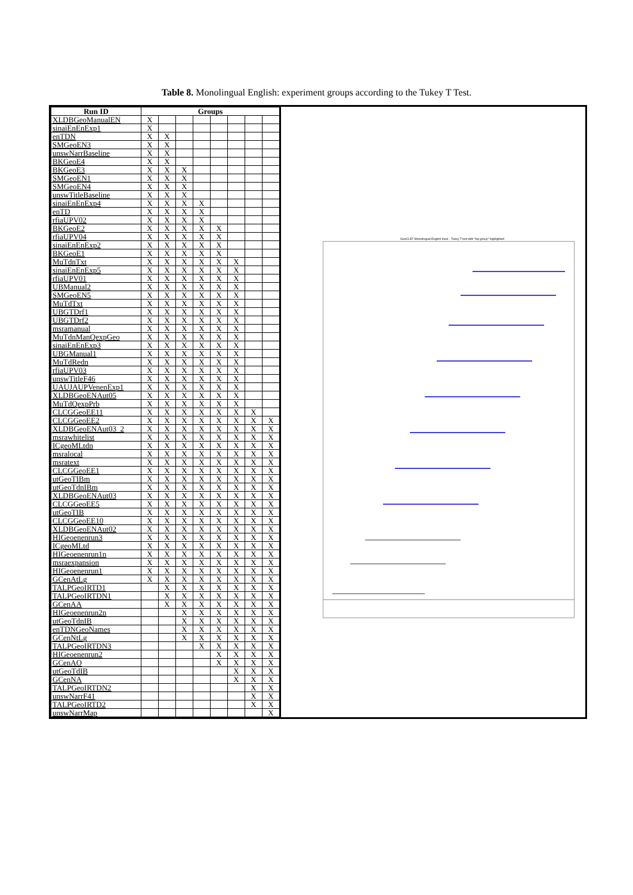Table 8. Monolingual English: experiment groups according to the Tukey T Test.
| Run ID | Groups | | | | | | | |
| --- | --- | --- | --- | --- | --- | --- | --- | --- |
| XLDBGeoManualEN | X | | | | | | | |
| sinaiEnEnExp1 | X | | | | | | | |
| enTDN | X | X | | | | | | |
| SMGeoEN3 | X | X | | | | | | |
| unswNarrBaseline | X | X | | | | | | |
| BKGeoE4 | X | X | | | | | | |
| BKGeoE3 | X | X | X | | | | | |
| SMGeoEN1 | X | X | X | | | | | |
| SMGeoEN4 | X | X | X | | | | | |
| unswTitleBaseline | X | X | X | | | | | |
| sinaiEnEnExp4 | X | X | X | X | | | | |
| enTD | X | X | X | X | | | | |
| rfiaUPV02 | X | X | X | X | | | | |
| BKGeoE2 | X | X | X | X | X | | | |
| rfiaUPV04 | X | X | X | X | X | | | |
| sinaiEnEnExp2 | X | X | X | X | X | | | |
| BKGeoE1 | X | X | X | X | X | | | |
| MuTdnTxt | X | X | X | X | X | X | | |
| sinaiEnEnExp5 | X | X | X | X | X | X | | |
| rfiaUPV01 | X | X | X | X | X | X | | |
| UBManual2 | X | X | X | X | X | X | | |
| SMGeoEN5 | X | X | X | X | X | X | | |
| MuTdTxt | X | X | X | X | X | X | | |
| UBGTDrf1 | X | X | X | X | X | X | | |
| UBGTDrf2 | X | X | X | X | X | X | | |
| msramanual | X | X | X | X | X | X | | |
| MuTdnManQexpGeo | X | X | X | X | X | X | | |
| sinaiEnEnExp3 | X | X | X | X | X | X | | |
| UBGManual1 | X | X | X | X | X | X | | |
| MuTdRedn | X | X | X | X | X | X | | |
| rfiaUPV03 | X | X | X | X | X | X | | |
| unswTitleF46 | X | X | X | X | X | X | | |
| UAUJAUPVenenExp1 | X | X | X | X | X | X | | |
| XLDBGeoENAut05 | X | X | X | X | X | X | | |
| MuTdQexpPrb | X | X | X | X | X | X | | |
| CLCGGeoEE11 | X | X | X | X | X | X | X | |
| CLCGGeoEE2 | X | X | X | X | X | X | X | X |
| XLDBGeoENAut03_2 | X | X | X | X | X | X | X | X |
| msrawhitelist | X | X | X | X | X | X | X | X |
| ICgeoMLtdn | X | X | X | X | X | X | X | X |
| msralocal | X | X | X | X | X | X | X | X |
| msratext | X | X | X | X | X | X | X | X |
| CLCGGeoEE1 | X | X | X | X | X | X | X | X |
| utGeoTIBm | X | X | X | X | X | X | X | X |
| utGeoTdnIBm | X | X | X | X | X | X | X | X |
| XLDBGeoENAut03 | X | X | X | X | X | X | X | X |
| CLCGGeoEE5 | X | X | X | X | X | X | X | X |
| utGeoTIB | X | X | X | X | X | X | X | X |
| CLCGGeoEE10 | X | X | X | X | X | X | X | X |
| XLDBGeoENAut02 | X | X | X | X | X | X | X | X |
| HIGeoenenrun3 | X | X | X | X | X | X | X | X |
| ICgeoMLtd | X | X | X | X | X | X | X | X |
| HIGeoenenrun1n | X | X | X | X | X | X | X | X |
| msraexpansion | X | X | X | X | X | X | X | X |
| HIGeoenenrun1 | X | X | X | X | X | X | X | X |
| GCenAtLg | X | X | X | X | X | X | X | X |
| TALPGeoIRTD1 | | X | X | X | X | X | X | X |
| TALPGeoIRTDN1 | | X | X | X | X | X | X | X |
| GCenAA | | X | X | X | X | X | X | X |
| HIGeoenenrun2n | | | X | X | X | X | X | X |
| utGeoTdnIB | | | X | X | X | X | X | X |
| enTDNGeoNames | | | X | X | X | X | X | X |
| GCenNtLg | | | X | X | X | X | X | X |
| TALPGeoIRTDN3 | | | | X | X | X | X | X |
| HIGeoenenrun2 | | | | | X | X | X | X |
| GCenAO | | | | | X | X | X | X |
| utGeoTdIB | | | | | | X | X | X |
| GCenNA | | | | | | X | X | X |
| TALPGeoIRTDN2 | | | | | | | X | X |
| unswNarrF41 | | | | | | | X | X |
| TALPGeoIRTD2 | | | | | | | X | X |
| unswNarrMap | | | | | | | | X |
GeoCLEF Monolingual English track - Tukey T test with "top group" highlighted